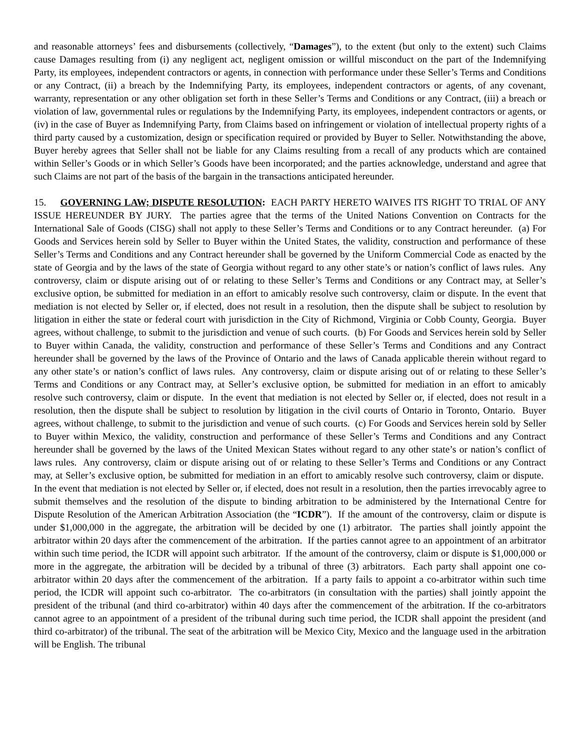and reasonable attorneys’ fees and disbursements (collectively, “Damages”), to the extent (but only to the extent) such Claims cause Damages resulting from (i) any negligent act, negligent omission or willful misconduct on the part of the Indemnifying Party, its employees, independent contractors or agents, in connection with performance under these Seller’s Terms and Conditions or any Contract, (ii) a breach by the Indemnifying Party, its employees, independent contractors or agents, of any covenant, warranty, representation or any other obligation set forth in these Seller’s Terms and Conditions or any Contract, (iii) a breach or violation of law, governmental rules or regulations by the Indemnifying Party, its employees, independent contractors or agents, or (iv) in the case of Buyer as Indemnifying Party, from Claims based on infringement or violation of intellectual property rights of a third party caused by a customization, design or specification required or provided by Buyer to Seller. Notwithstanding the above, Buyer hereby agrees that Seller shall not be liable for any Claims resulting from a recall of any products which are contained within Seller’s Goods or in which Seller’s Goods have been incorporated; and the parties acknowledge, understand and agree that such Claims are not part of the basis of the bargain in the transactions anticipated hereunder.
15. GOVERNING LAW; DISPUTE RESOLUTION: EACH PARTY HERETO WAIVES ITS RIGHT TO TRIAL OF ANY ISSUE HEREUNDER BY JURY. The parties agree that the terms of the United Nations Convention on Contracts for the International Sale of Goods (CISG) shall not apply to these Seller’s Terms and Conditions or to any Contract hereunder. (a) For Goods and Services herein sold by Seller to Buyer within the United States, the validity, construction and performance of these Seller’s Terms and Conditions and any Contract hereunder shall be governed by the Uniform Commercial Code as enacted by the state of Georgia and by the laws of the state of Georgia without regard to any other state’s or nation’s conflict of laws rules. Any controversy, claim or dispute arising out of or relating to these Seller’s Terms and Conditions or any Contract may, at Seller’s exclusive option, be submitted for mediation in an effort to amicably resolve such controversy, claim or dispute. In the event that mediation is not elected by Seller or, if elected, does not result in a resolution, then the dispute shall be subject to resolution by litigation in either the state or federal court with jurisdiction in the City of Richmond, Virginia or Cobb County, Georgia. Buyer agrees, without challenge, to submit to the jurisdiction and venue of such courts. (b) For Goods and Services herein sold by Seller to Buyer within Canada, the validity, construction and performance of these Seller’s Terms and Conditions and any Contract hereunder shall be governed by the laws of the Province of Ontario and the laws of Canada applicable therein without regard to any other state’s or nation’s conflict of laws rules. Any controversy, claim or dispute arising out of or relating to these Seller’s Terms and Conditions or any Contract may, at Seller’s exclusive option, be submitted for mediation in an effort to amicably resolve such controversy, claim or dispute. In the event that mediation is not elected by Seller or, if elected, does not result in a resolution, then the dispute shall be subject to resolution by litigation in the civil courts of Ontario in Toronto, Ontario. Buyer agrees, without challenge, to submit to the jurisdiction and venue of such courts. (c) For Goods and Services herein sold by Seller to Buyer within Mexico, the validity, construction and performance of these Seller’s Terms and Conditions and any Contract hereunder shall be governed by the laws of the United Mexican States without regard to any other state’s or nation’s conflict of laws rules. Any controversy, claim or dispute arising out of or relating to these Seller’s Terms and Conditions or any Contract may, at Seller’s exclusive option, be submitted for mediation in an effort to amicably resolve such controversy, claim or dispute. In the event that mediation is not elected by Seller or, if elected, does not result in a resolution, then the parties irrevocably agree to submit themselves and the resolution of the dispute to binding arbitration to be administered by the International Centre for Dispute Resolution of the American Arbitration Association (the “ICDR”). If the amount of the controversy, claim or dispute is under $1,000,000 in the aggregate, the arbitration will be decided by one (1) arbitrator. The parties shall jointly appoint the arbitrator within 20 days after the commencement of the arbitration. If the parties cannot agree to an appointment of an arbitrator within such time period, the ICDR will appoint such arbitrator. If the amount of the controversy, claim or dispute is $1,000,000 or more in the aggregate, the arbitration will be decided by a tribunal of three (3) arbitrators. Each party shall appoint one co-arbitrator within 20 days after the commencement of the arbitration. If a party fails to appoint a co-arbitrator within such time period, the ICDR will appoint such co-arbitrator. The co-arbitrators (in consultation with the parties) shall jointly appoint the president of the tribunal (and third co-arbitrator) within 40 days after the commencement of the arbitration. If the co-arbitrators cannot agree to an appointment of a president of the tribunal during such time period, the ICDR shall appoint the president (and third co-arbitrator) of the tribunal. The seat of the arbitration will be Mexico City, Mexico and the language used in the arbitration will be English. The tribunal